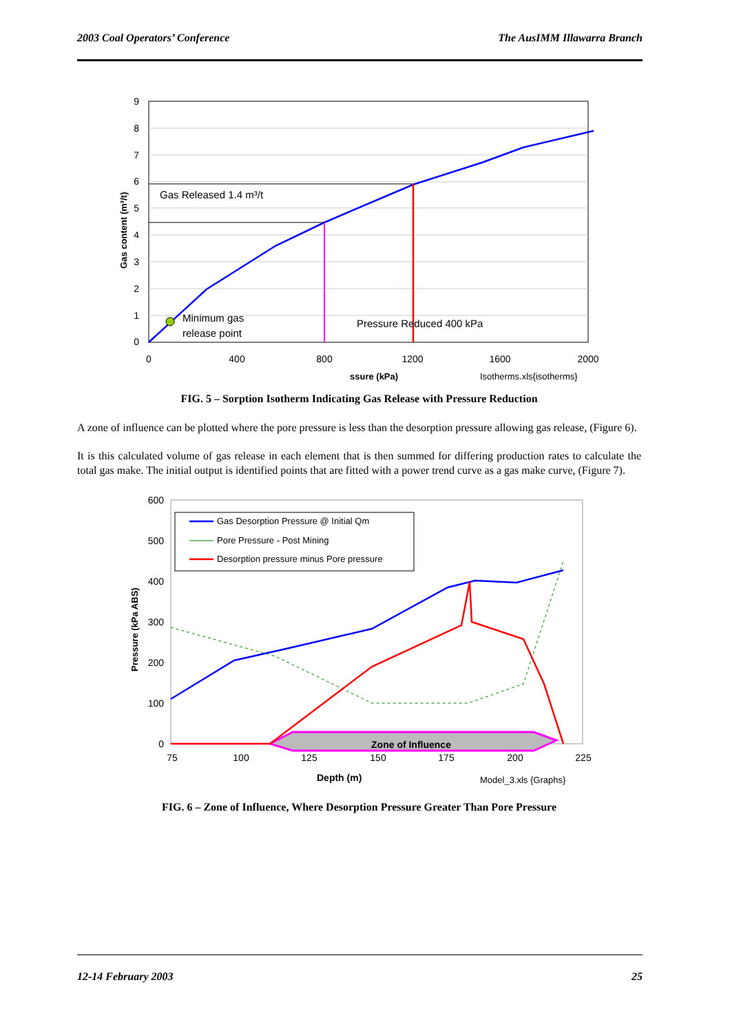2003 Coal Operators’ Conference The AusIMM Illawarra Branch
9
8
7
6
5
4
3
2
1
0
0
400
800
1200
1600
2000
Gas content (m³/t)
Gas Released 1.4 m³/t
Minimum gas
release point
Pressure Reduced 400 kPa
ssure (kPa)
Isotherms.xls{isotherms}
FIG. 5 – Sorption Isotherm Indicating Gas Release with Pressure Reduction
A zone of influence can be plotted where the pore pressure is less than the desorption pressure allowing gas release, (Figure 6).
It is this calculated volume of gas release in each element that is then summed for differing production rates to calculate the total gas make. The initial output is identified points that are fitted with a power trend curve as a gas make curve, (Figure 7).
600
500
400
300
200
100
0
75
100
125
150
175
200
225
Pressure (kPa ABS)
Zone of Influence
Gas Desorption Pressure @ Initial Qm
Pore Pressure - Post Mining
Desorption pressure minus Pore pressure
Depth (m)
Model_3.xls {Graphs}
FIG. 6 – Zone of Influence, Where Desorption Pressure Greater Than Pore Pressure
12-14 February 2003 25